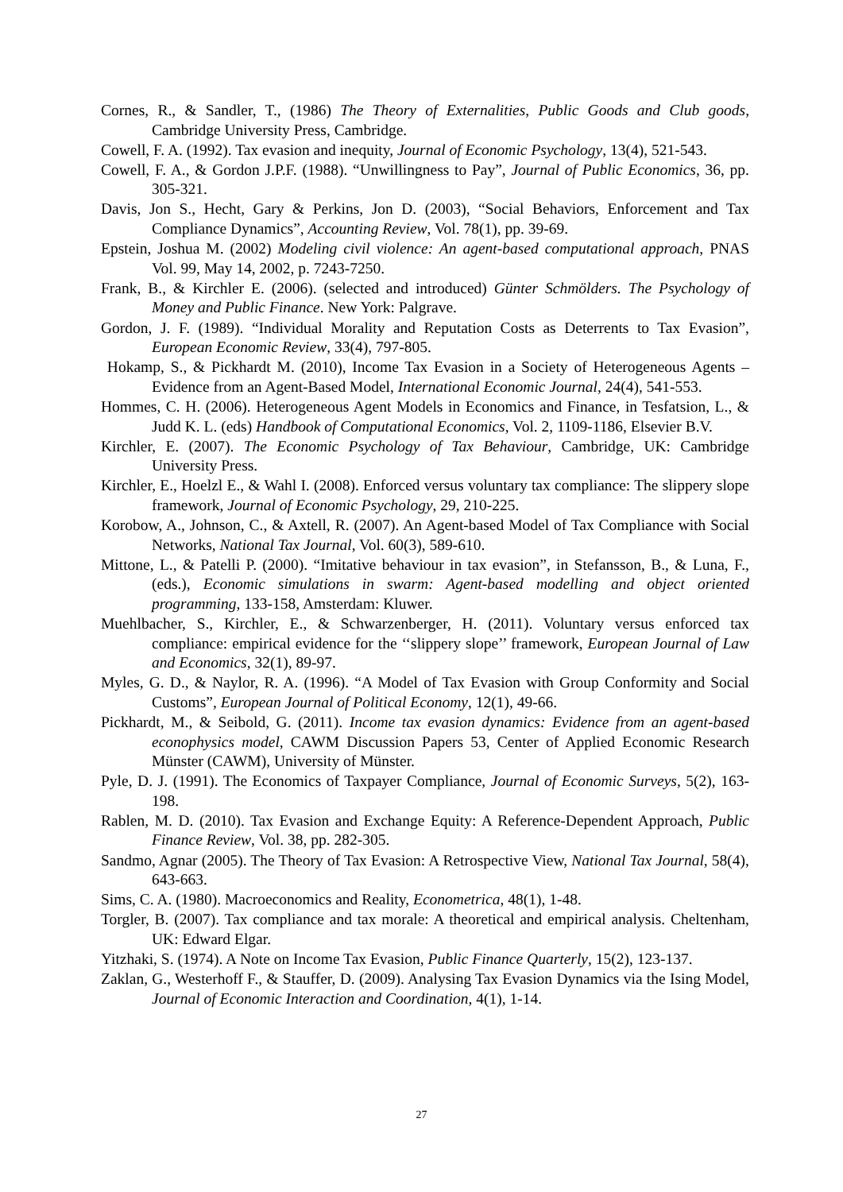Cornes, R., & Sandler, T., (1986) The Theory of Externalities, Public Goods and Club goods, Cambridge University Press, Cambridge.
Cowell, F. A. (1992). Tax evasion and inequity, Journal of Economic Psychology, 13(4), 521-543.
Cowell, F. A., & Gordon J.P.F. (1988). “Unwillingness to Pay”, Journal of Public Economics, 36, pp. 305-321.
Davis, Jon S., Hecht, Gary & Perkins, Jon D. (2003), “Social Behaviors, Enforcement and Tax Compliance Dynamics”, Accounting Review, Vol. 78(1), pp. 39-69.
Epstein, Joshua M. (2002) Modeling civil violence: An agent-based computational approach, PNAS Vol. 99, May 14, 2002, p. 7243-7250.
Frank, B., & Kirchler E. (2006). (selected and introduced) Günter Schmölders. The Psychology of Money and Public Finance. New York: Palgrave.
Gordon, J. F. (1989). “Individual Morality and Reputation Costs as Deterrents to Tax Evasion”, European Economic Review, 33(4), 797-805.
Hokamp, S., & Pickhardt M. (2010), Income Tax Evasion in a Society of Heterogeneous Agents – Evidence from an Agent-Based Model, International Economic Journal, 24(4), 541-553.
Hommes, C. H. (2006). Heterogeneous Agent Models in Economics and Finance, in Tesfatsion, L., & Judd K. L. (eds) Handbook of Computational Economics, Vol. 2, 1109-1186, Elsevier B.V.
Kirchler, E. (2007). The Economic Psychology of Tax Behaviour, Cambridge, UK: Cambridge University Press.
Kirchler, E., Hoelzl E., & Wahl I. (2008). Enforced versus voluntary tax compliance: The slippery slope framework, Journal of Economic Psychology, 29, 210-225.
Korobow, A., Johnson, C., & Axtell, R. (2007). An Agent-based Model of Tax Compliance with Social Networks, National Tax Journal, Vol. 60(3), 589-610.
Mittone, L., & Patelli P. (2000). “Imitative behaviour in tax evasion”, in Stefansson, B., & Luna, F., (eds.), Economic simulations in swarm: Agent-based modelling and object oriented programming, 133-158, Amsterdam: Kluwer.
Muehlbacher, S., Kirchler, E., & Schwarzenberger, H. (2011). Voluntary versus enforced tax compliance: empirical evidence for the ‘‘slippery slope’’ framework, European Journal of Law and Economics, 32(1), 89-97.
Myles, G. D., & Naylor, R. A. (1996). “A Model of Tax Evasion with Group Conformity and Social Customs”, European Journal of Political Economy, 12(1), 49-66.
Pickhardt, M., & Seibold, G. (2011). Income tax evasion dynamics: Evidence from an agent-based econophysics model, CAWM Discussion Papers 53, Center of Applied Economic Research Münster (CAWM), University of Münster.
Pyle, D. J. (1991). The Economics of Taxpayer Compliance, Journal of Economic Surveys, 5(2), 163-198.
Rablen, M. D. (2010). Tax Evasion and Exchange Equity: A Reference-Dependent Approach, Public Finance Review, Vol. 38, pp. 282-305.
Sandmo, Agnar (2005). The Theory of Tax Evasion: A Retrospective View, National Tax Journal, 58(4), 643-663.
Sims, C. A. (1980). Macroeconomics and Reality, Econometrica, 48(1), 1-48.
Torgler, B. (2007). Tax compliance and tax morale: A theoretical and empirical analysis. Cheltenham, UK: Edward Elgar.
Yitzhaki, S. (1974). A Note on Income Tax Evasion, Public Finance Quarterly, 15(2), 123-137.
Zaklan, G., Westerhoff F., & Stauffer, D. (2009). Analysing Tax Evasion Dynamics via the Ising Model, Journal of Economic Interaction and Coordination, 4(1), 1-14.
27